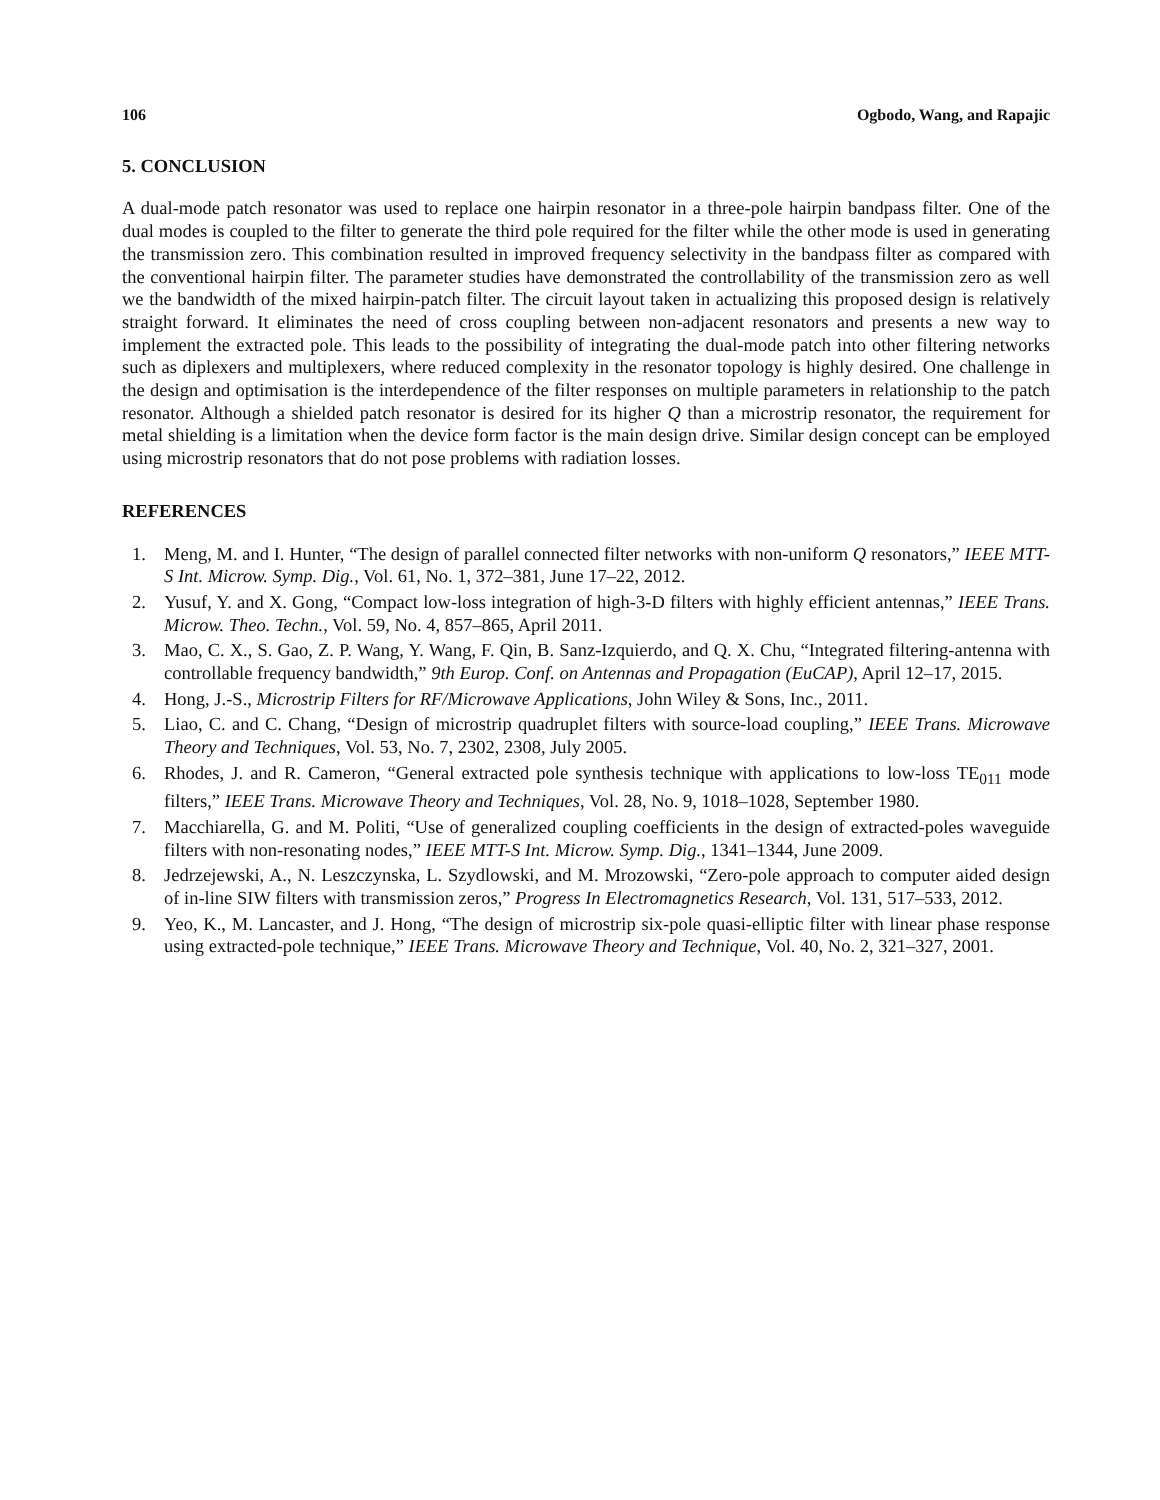106 Ogbodo, Wang, and Rapajic
5. CONCLUSION
A dual-mode patch resonator was used to replace one hairpin resonator in a three-pole hairpin bandpass filter. One of the dual modes is coupled to the filter to generate the third pole required for the filter while the other mode is used in generating the transmission zero. This combination resulted in improved frequency selectivity in the bandpass filter as compared with the conventional hairpin filter. The parameter studies have demonstrated the controllability of the transmission zero as well we the bandwidth of the mixed hairpin-patch filter. The circuit layout taken in actualizing this proposed design is relatively straight forward. It eliminates the need of cross coupling between non-adjacent resonators and presents a new way to implement the extracted pole. This leads to the possibility of integrating the dual-mode patch into other filtering networks such as diplexers and multiplexers, where reduced complexity in the resonator topology is highly desired. One challenge in the design and optimisation is the interdependence of the filter responses on multiple parameters in relationship to the patch resonator. Although a shielded patch resonator is desired for its higher Q than a microstrip resonator, the requirement for metal shielding is a limitation when the device form factor is the main design drive. Similar design concept can be employed using microstrip resonators that do not pose problems with radiation losses.
REFERENCES
1. Meng, M. and I. Hunter, “The design of parallel connected filter networks with non-uniform Q resonators,” IEEE MTT-S Int. Microw. Symp. Dig., Vol. 61, No. 1, 372–381, June 17–22, 2012.
2. Yusuf, Y. and X. Gong, “Compact low-loss integration of high-3-D filters with highly efficient antennas,” IEEE Trans. Microw. Theo. Techn., Vol. 59, No. 4, 857–865, April 2011.
3. Mao, C. X., S. Gao, Z. P. Wang, Y. Wang, F. Qin, B. Sanz-Izquierdo, and Q. X. Chu, “Integrated filtering-antenna with controllable frequency bandwidth,” 9th Europ. Conf. on Antennas and Propagation (EuCAP), April 12–17, 2015.
4. Hong, J.-S., Microstrip Filters for RF/Microwave Applications, John Wiley & Sons, Inc., 2011.
5. Liao, C. and C. Chang, “Design of microstrip quadruplet filters with source-load coupling,” IEEE Trans. Microwave Theory and Techniques, Vol. 53, No. 7, 2302, 2308, July 2005.
6. Rhodes, J. and R. Cameron, “General extracted pole synthesis technique with applications to low-loss TE<sub>011</sub> mode filters,” IEEE Trans. Microwave Theory and Techniques, Vol. 28, No. 9, 1018–1028, September 1980.
7. Macchiarella, G. and M. Politi, “Use of generalized coupling coefficients in the design of extracted-poles waveguide filters with non-resonating nodes,” IEEE MTT-S Int. Microw. Symp. Dig., 1341–1344, June 2009.
8. Jedrzejewski, A., N. Leszczynska, L. Szydlowski, and M. Mrozowski, “Zero-pole approach to computer aided design of in-line SIW filters with transmission zeros,” Progress In Electromagnetics Research, Vol. 131, 517–533, 2012.
9. Yeo, K., M. Lancaster, and J. Hong, “The design of microstrip six-pole quasi-elliptic filter with linear phase response using extracted-pole technique,” IEEE Trans. Microwave Theory and Technique, Vol. 40, No. 2, 321–327, 2001.